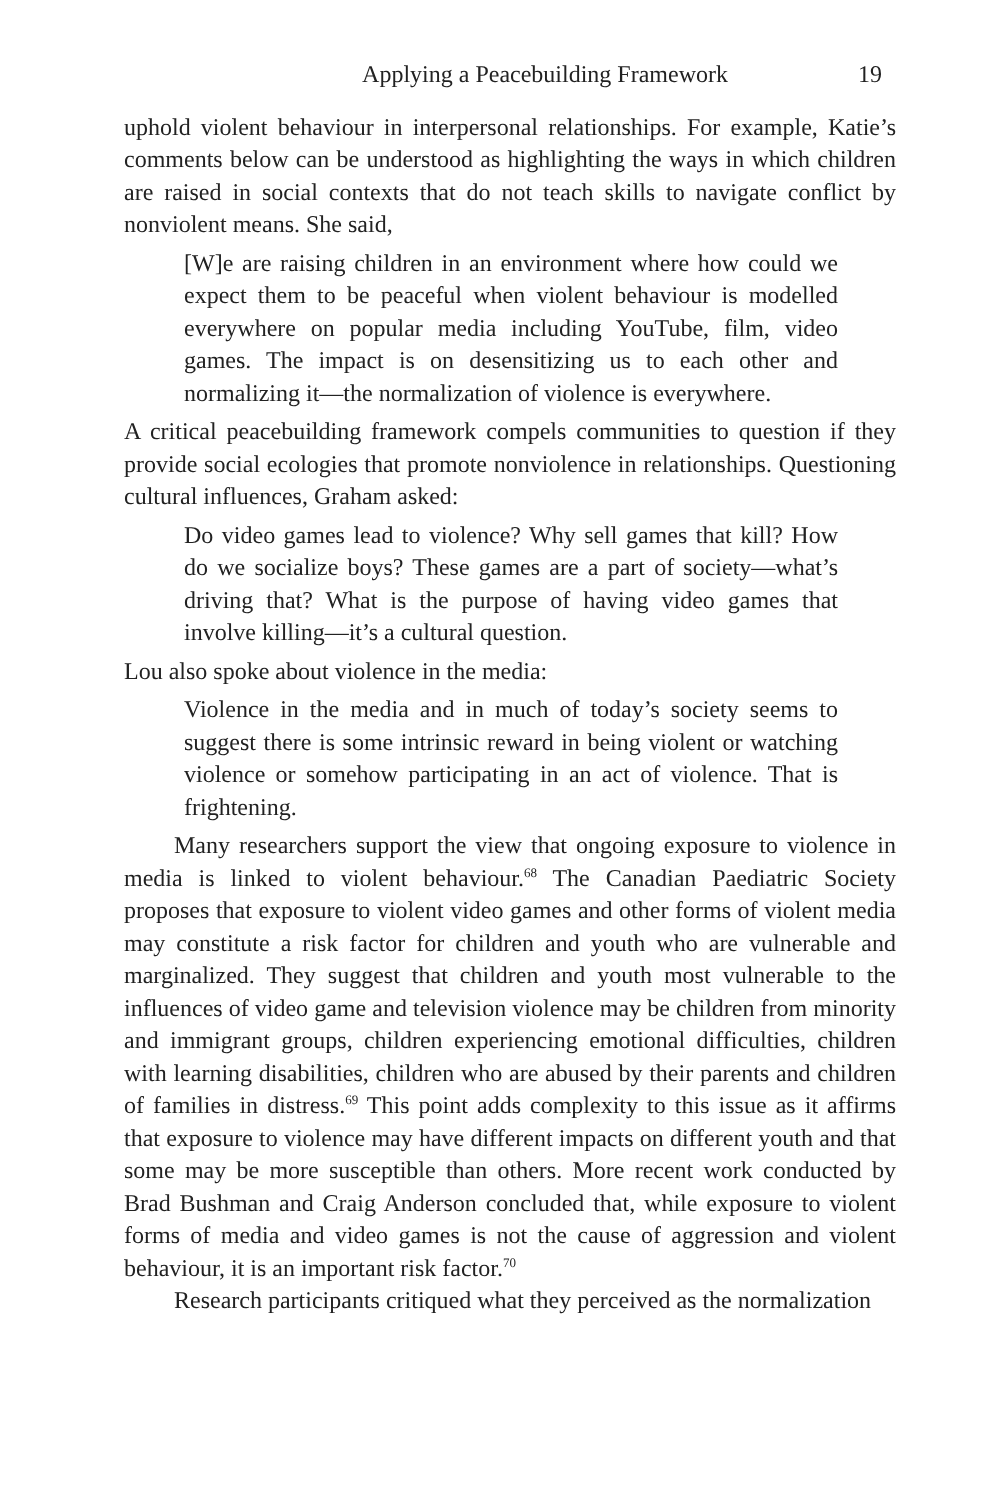Applying a Peacebuilding Framework 19
uphold violent behaviour in interpersonal relationships. For example, Katie’s comments below can be understood as highlighting the ways in which children are raised in social contexts that do not teach skills to navigate conflict by nonviolent means. She said,
[W]e are raising children in an environment where how could we expect them to be peaceful when violent behaviour is modelled everywhere on popular media including YouTube, film, video games. The impact is on desensitizing us to each other and normalizing it—the normalization of violence is everywhere.
A critical peacebuilding framework compels communities to question if they provide social ecologies that promote nonviolence in relationships. Questioning cultural influences, Graham asked:
Do video games lead to violence? Why sell games that kill? How do we socialize boys? These games are a part of society—what’s driving that? What is the purpose of having video games that involve killing—it’s a cultural question.
Lou also spoke about violence in the media:
Violence in the media and in much of today’s society seems to suggest there is some intrinsic reward in being violent or watching violence or somehow participating in an act of violence. That is frightening.
Many researchers support the view that ongoing exposure to violence in media is linked to violent behaviour.<sup>68</sup> The Canadian Paediatric Society proposes that exposure to violent video games and other forms of violent media may constitute a risk factor for children and youth who are vulnerable and marginalized. They suggest that children and youth most vulnerable to the influences of video game and television violence may be children from minority and immigrant groups, children experiencing emotional difficulties, children with learning disabilities, children who are abused by their parents and children of families in distress.<sup>69</sup> This point adds complexity to this issue as it affirms that exposure to violence may have different impacts on different youth and that some may be more susceptible than others. More recent work conducted by Brad Bushman and Craig Anderson concluded that, while exposure to violent forms of media and video games is not the cause of aggression and violent behaviour, it is an important risk factor.<sup>70</sup>
Research participants critiqued what they perceived as the normalization